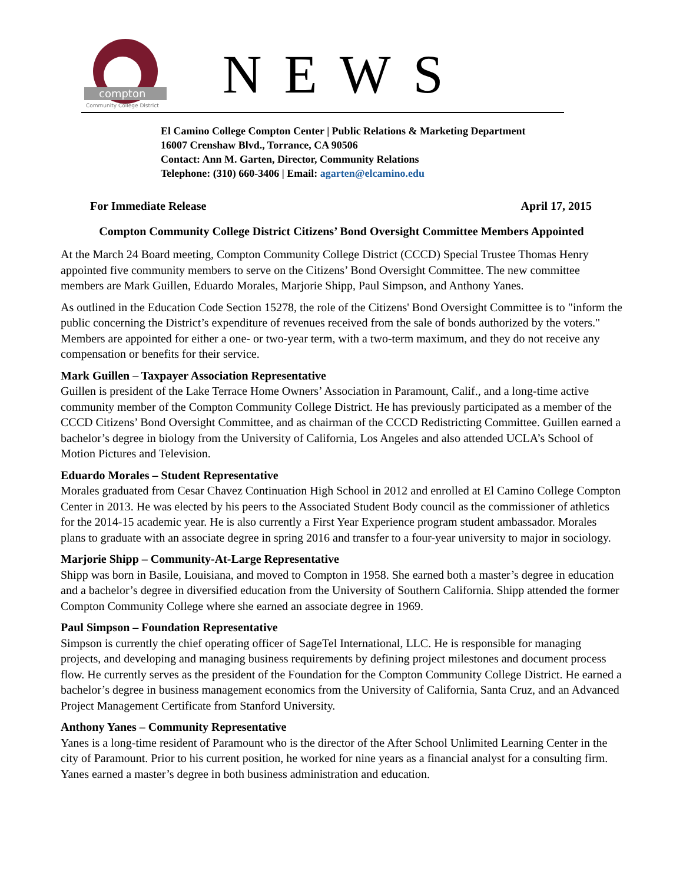compton
Community College District
NEWS
El Camino College Compton Center | Public Relations & Marketing Department
16007 Crenshaw Blvd., Torrance, CA 90506
Contact: Ann M. Garten, Director, Community Relations
Telephone: (310) 660-3406 | Email: agarten@elcamino.edu
For Immediate Release April 17, 2015
Compton Community College District Citizens’ Bond Oversight Committee Members Appointed
At the March 24 Board meeting, Compton Community College District (CCCD) Special Trustee Thomas Henry appointed five community members to serve on the Citizens’ Bond Oversight Committee. The new committee members are Mark Guillen, Eduardo Morales, Marjorie Shipp, Paul Simpson, and Anthony Yanes.
As outlined in the Education Code Section 15278, the role of the Citizens' Bond Oversight Committee is to "inform the public concerning the District’s expenditure of revenues received from the sale of bonds authorized by the voters." Members are appointed for either a one- or two-year term, with a two-term maximum, and they do not receive any compensation or benefits for their service.
Mark Guillen – Taxpayer Association Representative
Guillen is president of the Lake Terrace Home Owners’ Association in Paramount, Calif., and a long-time active community member of the Compton Community College District. He has previously participated as a member of the CCCD Citizens’ Bond Oversight Committee, and as chairman of the CCCD Redistricting Committee. Guillen earned a bachelor’s degree in biology from the University of California, Los Angeles and also attended UCLA’s School of Motion Pictures and Television.
Eduardo Morales – Student Representative
Morales graduated from Cesar Chavez Continuation High School in 2012 and enrolled at El Camino College Compton Center in 2013. He was elected by his peers to the Associated Student Body council as the commissioner of athletics for the 2014-15 academic year. He is also currently a First Year Experience program student ambassador. Morales plans to graduate with an associate degree in spring 2016 and transfer to a four-year university to major in sociology.
Marjorie Shipp – Community-At-Large Representative
Shipp was born in Basile, Louisiana, and moved to Compton in 1958. She earned both a master’s degree in education and a bachelor’s degree in diversified education from the University of Southern California. Shipp attended the former Compton Community College where she earned an associate degree in 1969.
Paul Simpson – Foundation Representative
Simpson is currently the chief operating officer of SageTel International, LLC. He is responsible for managing projects, and developing and managing business requirements by defining project milestones and document process flow. He currently serves as the president of the Foundation for the Compton Community College District. He earned a bachelor’s degree in business management economics from the University of California, Santa Cruz, and an Advanced Project Management Certificate from Stanford University.
Anthony Yanes – Community Representative
Yanes is a long-time resident of Paramount who is the director of the After School Unlimited Learning Center in the city of Paramount. Prior to his current position, he worked for nine years as a financial analyst for a consulting firm. Yanes earned a master’s degree in both business administration and education.